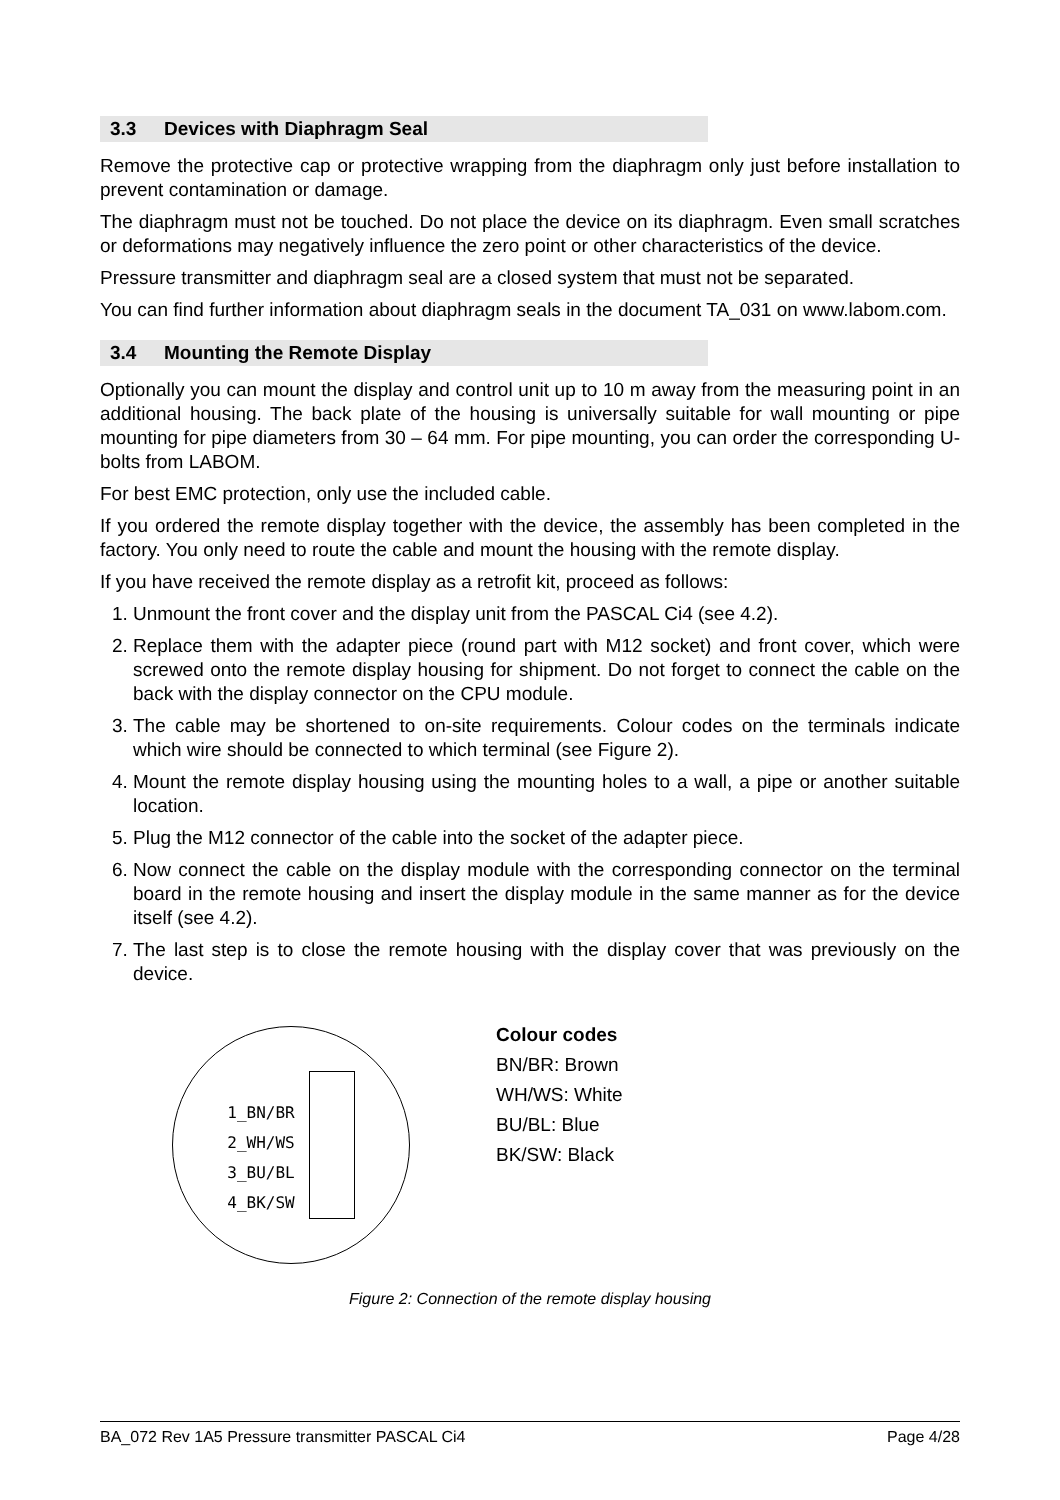3.3 Devices with Diaphragm Seal
Remove the protective cap or protective wrapping from the diaphragm only just before installation to prevent contamination or damage.
The diaphragm must not be touched. Do not place the device on its diaphragm. Even small scratches or deformations may negatively influence the zero point or other characteristics of the device.
Pressure transmitter and diaphragm seal are a closed system that must not be separated.
You can find further information about diaphragm seals in the document TA_031 on www.labom.com.
3.4 Mounting the Remote Display
Optionally you can mount the display and control unit up to 10 m away from the measuring point in an additional housing. The back plate of the housing is universally suitable for wall mounting or pipe mounting for pipe diameters from 30 – 64 mm. For pipe mounting, you can order the corresponding U-bolts from LABOM.
For best EMC protection, only use the included cable.
If you ordered the remote display together with the device, the assembly has been completed in the factory. You only need to route the cable and mount the housing with the remote display.
If you have received the remote display as a retrofit kit, proceed as follows:
1. Unmount the front cover and the display unit from the PASCAL Ci4 (see 4.2).
2. Replace them with the adapter piece (round part with M12 socket) and front cover, which were screwed onto the remote display housing for shipment. Do not forget to connect the cable on the back with the display connector on the CPU module.
3. The cable may be shortened to on-site requirements. Colour codes on the terminals indicate which wire should be connected to which terminal (see Figure 2).
4. Mount the remote display housing using the mounting holes to a wall, a pipe or another suitable location.
5. Plug the M12 connector of the cable into the socket of the adapter piece.
6. Now connect the cable on the display module with the corresponding connector on the terminal board in the remote housing and insert the display module in the same manner as for the device itself (see 4.2).
7. The last step is to close the remote housing with the display cover that was previously on the device.
1_BN/BR
2_WH/WS
3_BU/BL
4_BK/SW
Colour codes
BN/BR: Brown
WH/WS: White
BU/BL: Blue
BK/SW: Black
Figure 2: Connection of the remote display housing
BA_072 Rev 1A5 Pressure transmitter PASCAL Ci4 Page 4/28